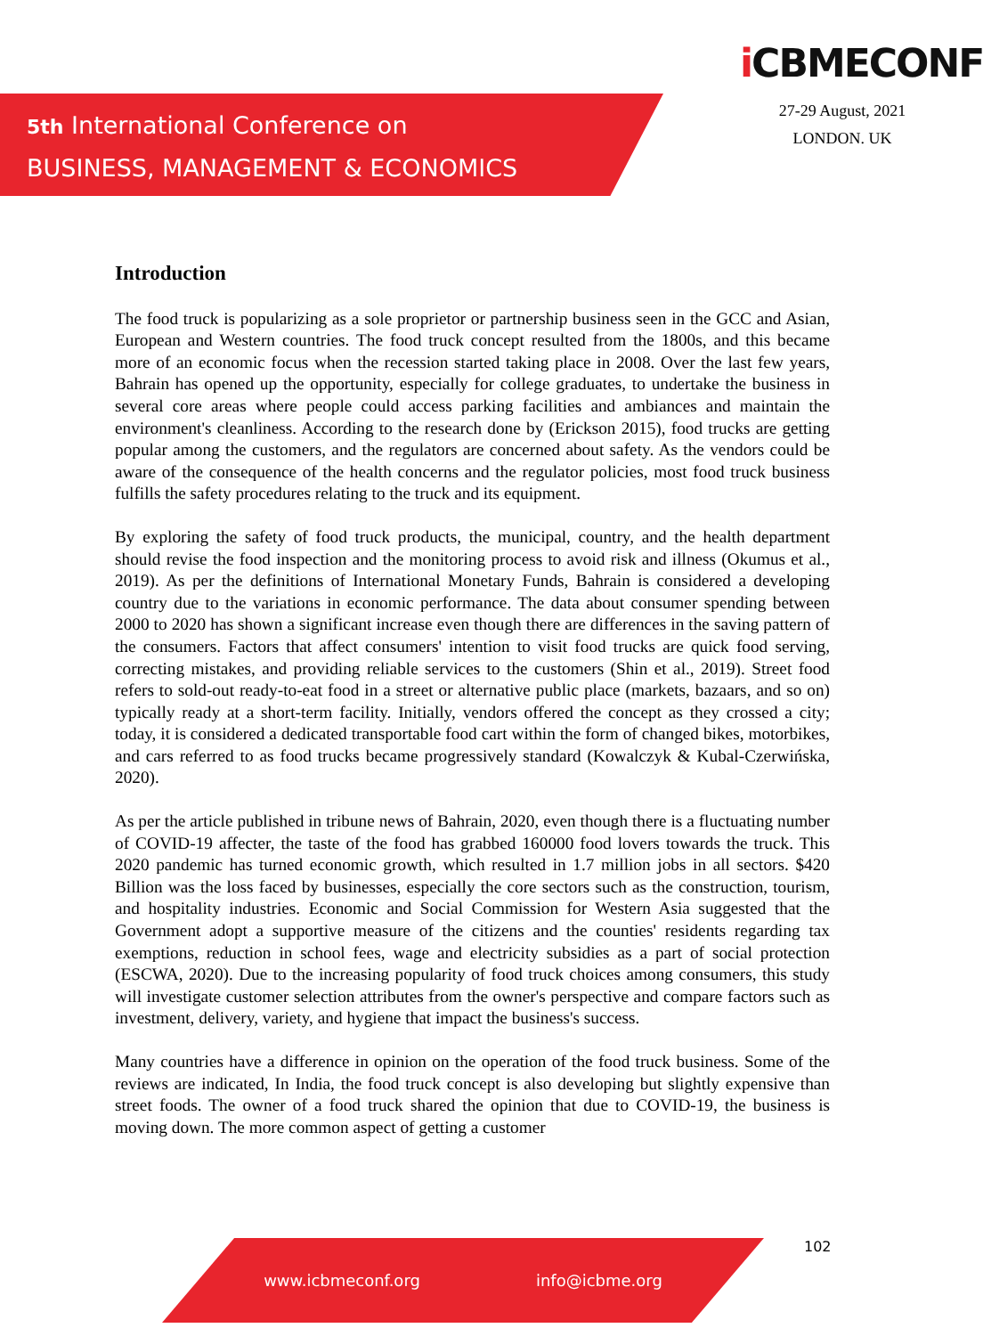5th International Conference on
BUSINESS, MANAGEMENT & ECONOMICS
i CBMECONF
27-29 August, 2021
LONDON. UK
Introduction
The food truck is popularizing as a sole proprietor or partnership business seen in the GCC and Asian, European and Western countries. The food truck concept resulted from the 1800s, and this became more of an economic focus when the recession started taking place in 2008. Over the last few years, Bahrain has opened up the opportunity, especially for college graduates, to undertake the business in several core areas where people could access parking facilities and ambiances and maintain the environment's cleanliness. According to the research done by (Erickson 2015), food trucks are getting popular among the customers, and the regulators are concerned about safety. As the vendors could be aware of the consequence of the health concerns and the regulator policies, most food truck business fulfills the safety procedures relating to the truck and its equipment.
By exploring the safety of food truck products, the municipal, country, and the health department should revise the food inspection and the monitoring process to avoid risk and illness (Okumus et al., 2019). As per the definitions of International Monetary Funds, Bahrain is considered a developing country due to the variations in economic performance. The data about consumer spending between 2000 to 2020 has shown a significant increase even though there are differences in the saving pattern of the consumers. Factors that affect consumers' intention to visit food trucks are quick food serving, correcting mistakes, and providing reliable services to the customers (Shin et al., 2019). Street food refers to sold-out ready-to-eat food in a street or alternative public place (markets, bazaars, and so on) typically ready at a short-term facility. Initially, vendors offered the concept as they crossed a city; today, it is considered a dedicated transportable food cart within the form of changed bikes, motorbikes, and cars referred to as food trucks became progressively standard (Kowalczyk & Kubal-Czerwińska, 2020).
As per the article published in tribune news of Bahrain, 2020, even though there is a fluctuating number of COVID-19 affecter, the taste of the food has grabbed 160000 food lovers towards the truck. This 2020 pandemic has turned economic growth, which resulted in 1.7 million jobs in all sectors. $420 Billion was the loss faced by businesses, especially the core sectors such as the construction, tourism, and hospitality industries. Economic and Social Commission for Western Asia suggested that the Government adopt a supportive measure of the citizens and the counties' residents regarding tax exemptions, reduction in school fees, wage and electricity subsidies as a part of social protection (ESCWA, 2020). Due to the increasing popularity of food truck choices among consumers, this study will investigate customer selection attributes from the owner's perspective and compare factors such as investment, delivery, variety, and hygiene that impact the business's success.
Many countries have a difference in opinion on the operation of the food truck business. Some of the reviews are indicated, In India, the food truck concept is also developing but slightly expensive than street foods. The owner of a food truck shared the opinion that due to COVID-19, the business is moving down. The more common aspect of getting a customer
102
www.icbmeconf.org info@icbme.org